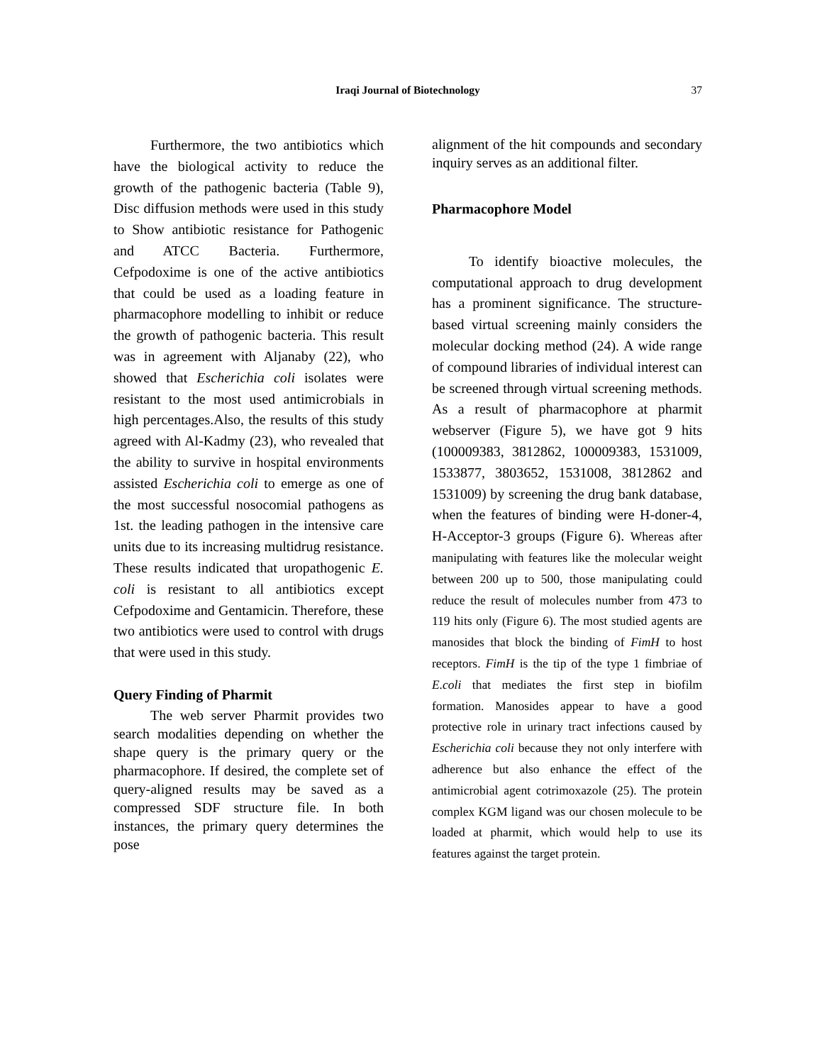Iraqi Journal of Biotechnology 37
Furthermore, the two antibiotics which have the biological activity to reduce the growth of the pathogenic bacteria (Table 9), Disc diffusion methods were used in this study to Show antibiotic resistance for Pathogenic and ATCC Bacteria. Furthermore, Cefpodoxime is one of the active antibiotics that could be used as a loading feature in pharmacophore modelling to inhibit or reduce the growth of pathogenic bacteria. This result was in agreement with Aljanaby (22), who showed that Escherichia coli isolates were resistant to the most used antimicrobials in high percentages.Also, the results of this study agreed with Al-Kadmy (23), who revealed that the ability to survive in hospital environments assisted Escherichia coli to emerge as one of the most successful nosocomial pathogens as 1st. the leading pathogen in the intensive care units due to its increasing multidrug resistance. These results indicated that uropathogenic E. coli is resistant to all antibiotics except Cefpodoxime and Gentamicin. Therefore, these two antibiotics were used to control with drugs that were used in this study.
Query Finding of Pharmit
The web server Pharmit provides two search modalities depending on whether the shape query is the primary query or the pharmacophore. If desired, the complete set of query-aligned results may be saved as a compressed SDF structure file. In both instances, the primary query determines the pose
alignment of the hit compounds and secondary inquiry serves as an additional filter.
Pharmacophore Model
To identify bioactive molecules, the computational approach to drug development has a prominent significance. The structure-based virtual screening mainly considers the molecular docking method (24). A wide range of compound libraries of individual interest can be screened through virtual screening methods. As a result of pharmacophore at pharmit webserver (Figure 5), we have got 9 hits (100009383, 3812862, 100009383, 1531009, 1533877, 3803652, 1531008, 3812862 and 1531009) by screening the drug bank database, when the features of binding were H-doner-4, H-Acceptor-3 groups (Figure 6). Whereas after manipulating with features like the molecular weight between 200 up to 500, those manipulating could reduce the result of molecules number from 473 to 119 hits only (Figure 6). The most studied agents are manosides that block the binding of FimH to host receptors. FimH is the tip of the type 1 fimbriae of E.coli that mediates the first step in biofilm formation. Manosides appear to have a good protective role in urinary tract infections caused by Escherichia coli because they not only interfere with adherence but also enhance the effect of the antimicrobial agent cotrimoxazole (25). The protein complex KGM ligand was our chosen molecule to be loaded at pharmit, which would help to use its features against the target protein.